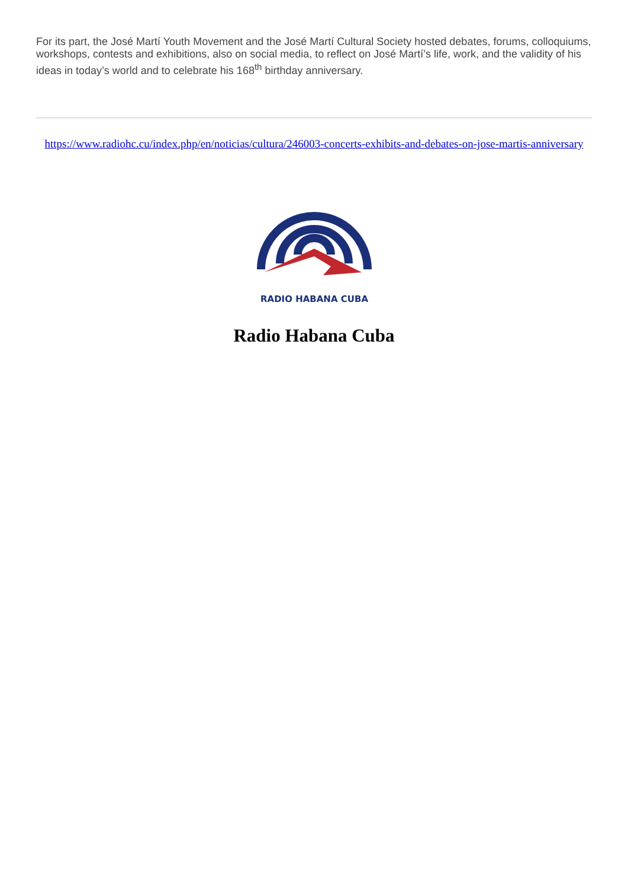For its part, the José Martí Youth Movement and the José Martí Cultural Society hosted debates, forums, colloquiums, workshops, contests and exhibitions, also on social media, to reflect on José Martí’s life, work, and the validity of his ideas in today’s world and to celebrate his 168<sup>th</sup> birthday anniversary.
https://www.radiohc.cu/index.php/en/noticias/cultura/246003-concerts-exhibits-and-debates-on-jose-martis-anniversary
RADIO HABANA CUBA
Radio Habana Cuba